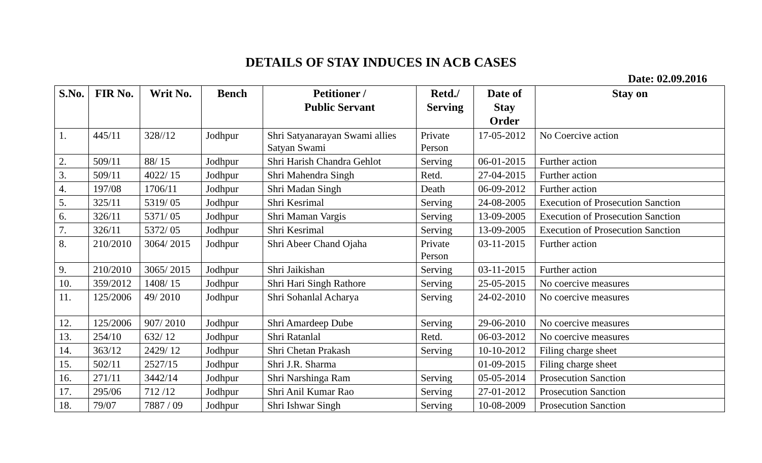DETAILS OF STAY INDUCES IN ACB CASES
Date: 02.09.2016
| S.No. | FIR No. | Writ No. | Bench | Petitioner / Public Servant | Retd./ Serving | Date of Stay Order | Stay on |
| --- | --- | --- | --- | --- | --- | --- | --- |
| 1. | 445/11 | 328//12 | Jodhpur | Shri Satyanarayan Swami allies Satyan Swami | Private Person | 17-05-2012 | No Coercive action |
| 2. | 509/11 | 88/ 15 | Jodhpur | Shri Harish Chandra Gehlot | Serving | 06-01-2015 | Further action |
| 3. | 509/11 | 4022/ 15 | Jodhpur | Shri Mahendra Singh | Retd. | 27-04-2015 | Further action |
| 4. | 197/08 | 1706/11 | Jodhpur | Shri Madan Singh | Death | 06-09-2012 | Further action |
| 5. | 325/11 | 5319/ 05 | Jodhpur | Shri Kesrimal | Serving | 24-08-2005 | Execution of Prosecution Sanction |
| 6. | 326/11 | 5371/ 05 | Jodhpur | Shri Maman Vargis | Serving | 13-09-2005 | Execution of Prosecution Sanction |
| 7. | 326/11 | 5372/ 05 | Jodhpur | Shri Kesrimal | Serving | 13-09-2005 | Execution of Prosecution Sanction |
| 8. | 210/2010 | 3064/ 2015 | Jodhpur | Shri Abeer Chand Ojaha | Private Person | 03-11-2015 | Further action |
| 9. | 210/2010 | 3065/ 2015 | Jodhpur | Shri Jaikishan | Serving | 03-11-2015 | Further action |
| 10. | 359/2012 | 1408/ 15 | Jodhpur | Shri Hari Singh Rathore | Serving | 25-05-2015 | No coercive measures |
| 11. | 125/2006 | 49/ 2010 | Jodhpur | Shri Sohanlal Acharya | Serving | 24-02-2010 | No coercive measures |
| 12. | 125/2006 | 907/ 2010 | Jodhpur | Shri Amardeep Dube | Serving | 29-06-2010 | No coercive measures |
| 13. | 254/10 | 632/ 12 | Jodhpur | Shri Ratanlal | Retd. | 06-03-2012 | No coercive measures |
| 14. | 363/12 | 2429/ 12 | Jodhpur | Shri Chetan Prakash | Serving | 10-10-2012 | Filing charge sheet |
| 15. | 502/11 | 2527/15 | Jodhpur | Shri J.R. Sharma | | 01-09-2015 | Filing charge sheet |
| 16. | 271/11 | 3442/14 | Jodhpur | Shri Narshinga Ram | Serving | 05-05-2014 | Prosecution Sanction |
| 17. | 295/06 | 712 /12 | Jodhpur | Shri Anil Kumar Rao | Serving | 27-01-2012 | Prosecution Sanction |
| 18. | 79/07 | 7887 / 09 | Jodhpur | Shri Ishwar Singh | Serving | 10-08-2009 | Prosecution Sanction |